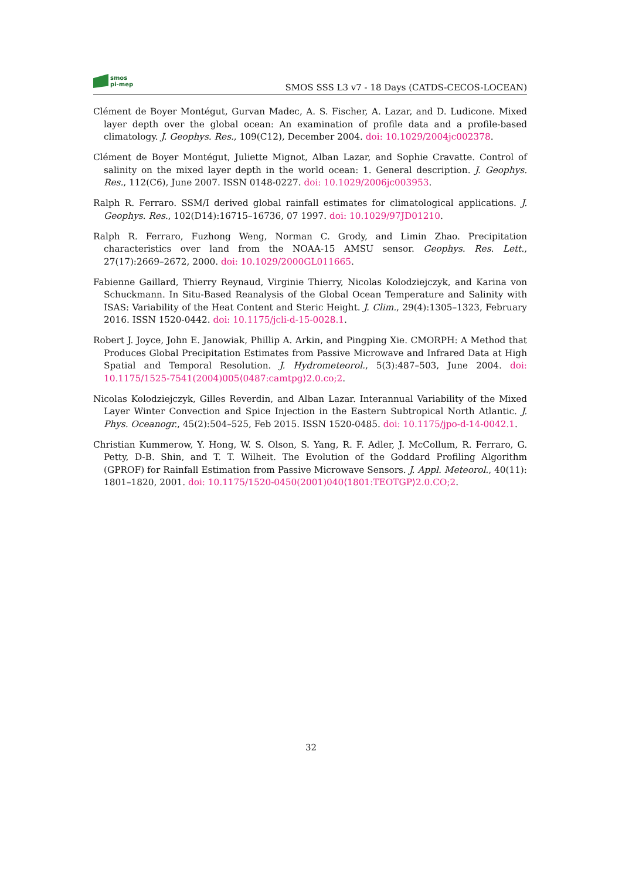smos
pi-mep
SMOS SSS L3 v7 - 18 Days (CATDS-CECOS-LOCEAN)
Clément de Boyer Montégut, Gurvan Madec, A. S. Fischer, A. Lazar, and D. Ludicone. Mixed layer depth over the global ocean: An examination of profile data and a profile-based climatology. J. Geophys. Res., 109(C12), December 2004. doi: 10.1029/2004jc002378.
Clément de Boyer Montégut, Juliette Mignot, Alban Lazar, and Sophie Cravatte. Control of salinity on the mixed layer depth in the world ocean: 1. General description. J. Geophys. Res., 112(C6), June 2007. ISSN 0148-0227. doi: 10.1029/2006jc003953.
Ralph R. Ferraro. SSM/I derived global rainfall estimates for climatological applications. J. Geophys. Res., 102(D14):16715–16736, 07 1997. doi: 10.1029/97JD01210.
Ralph R. Ferraro, Fuzhong Weng, Norman C. Grody, and Limin Zhao. Precipitation characteristics over land from the NOAA-15 AMSU sensor. Geophys. Res. Lett., 27(17):2669–2672, 2000. doi: 10.1029/2000GL011665.
Fabienne Gaillard, Thierry Reynaud, Virginie Thierry, Nicolas Kolodziejczyk, and Karina von Schuckmann. In Situ-Based Reanalysis of the Global Ocean Temperature and Salinity with ISAS: Variability of the Heat Content and Steric Height. J. Clim., 29(4):1305–1323, February 2016. ISSN 1520-0442. doi: 10.1175/jcli-d-15-0028.1.
Robert J. Joyce, John E. Janowiak, Phillip A. Arkin, and Pingping Xie. CMORPH: A Method that Produces Global Precipitation Estimates from Passive Microwave and Infrared Data at High Spatial and Temporal Resolution. J. Hydrometeorol., 5(3):487–503, June 2004. doi: 10.1175/1525-7541(2004)005⟨0487:camtpg⟩2.0.co;2.
Nicolas Kolodziejczyk, Gilles Reverdin, and Alban Lazar. Interannual Variability of the Mixed Layer Winter Convection and Spice Injection in the Eastern Subtropical North Atlantic. J. Phys. Oceanogr., 45(2):504–525, Feb 2015. ISSN 1520-0485. doi: 10.1175/jpo-d-14-0042.1.
Christian Kummerow, Y. Hong, W. S. Olson, S. Yang, R. F. Adler, J. McCollum, R. Ferraro, G. Petty, D-B. Shin, and T. T. Wilheit. The Evolution of the Goddard Profiling Algorithm (GPROF) for Rainfall Estimation from Passive Microwave Sensors. J. Appl. Meteorol., 40(11): 1801–1820, 2001. doi: 10.1175/1520-0450(2001)040⟨1801:TEOTGP⟩2.0.CO;2.
32